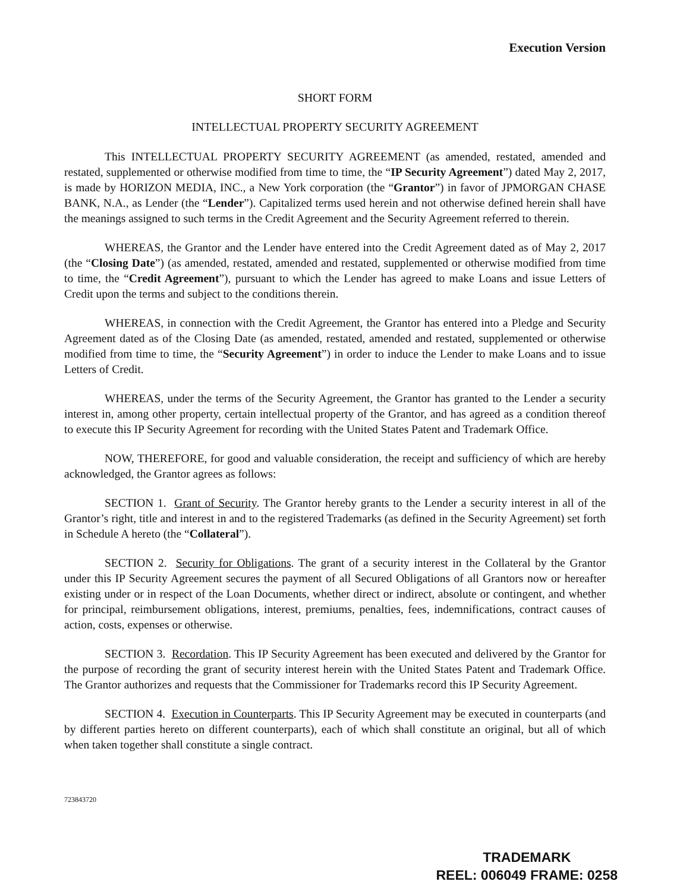Execution Version
SHORT FORM
INTELLECTUAL PROPERTY SECURITY AGREEMENT
This INTELLECTUAL PROPERTY SECURITY AGREEMENT (as amended, restated, amended and restated, supplemented or otherwise modified from time to time, the “IP Security Agreement”) dated May 2, 2017, is made by HORIZON MEDIA, INC., a New York corporation (the “Grantor”) in favor of JPMORGAN CHASE BANK, N.A., as Lender (the “Lender”). Capitalized terms used herein and not otherwise defined herein shall have the meanings assigned to such terms in the Credit Agreement and the Security Agreement referred to therein.
WHEREAS, the Grantor and the Lender have entered into the Credit Agreement dated as of May 2, 2017 (the “Closing Date”) (as amended, restated, amended and restated, supplemented or otherwise modified from time to time, the “Credit Agreement”), pursuant to which the Lender has agreed to make Loans and issue Letters of Credit upon the terms and subject to the conditions therein.
WHEREAS, in connection with the Credit Agreement, the Grantor has entered into a Pledge and Security Agreement dated as of the Closing Date (as amended, restated, amended and restated, supplemented or otherwise modified from time to time, the “Security Agreement”) in order to induce the Lender to make Loans and to issue Letters of Credit.
WHEREAS, under the terms of the Security Agreement, the Grantor has granted to the Lender a security interest in, among other property, certain intellectual property of the Grantor, and has agreed as a condition thereof to execute this IP Security Agreement for recording with the United States Patent and Trademark Office.
NOW, THEREFORE, for good and valuable consideration, the receipt and sufficiency of which are hereby acknowledged, the Grantor agrees as follows:
SECTION 1. Grant of Security. The Grantor hereby grants to the Lender a security interest in all of the Grantor’s right, title and interest in and to the registered Trademarks (as defined in the Security Agreement) set forth in Schedule A hereto (the “Collateral”).
SECTION 2. Security for Obligations. The grant of a security interest in the Collateral by the Grantor under this IP Security Agreement secures the payment of all Secured Obligations of all Grantors now or hereafter existing under or in respect of the Loan Documents, whether direct or indirect, absolute or contingent, and whether for principal, reimbursement obligations, interest, premiums, penalties, fees, indemnifications, contract causes of action, costs, expenses or otherwise.
SECTION 3. Recordation. This IP Security Agreement has been executed and delivered by the Grantor for the purpose of recording the grant of security interest herein with the United States Patent and Trademark Office. The Grantor authorizes and requests that the Commissioner for Trademarks record this IP Security Agreement.
SECTION 4. Execution in Counterparts. This IP Security Agreement may be executed in counterparts (and by different parties hereto on different counterparts), each of which shall constitute an original, but all of which when taken together shall constitute a single contract.
723843720
TRADEMARK
REEL: 006049 FRAME: 0258